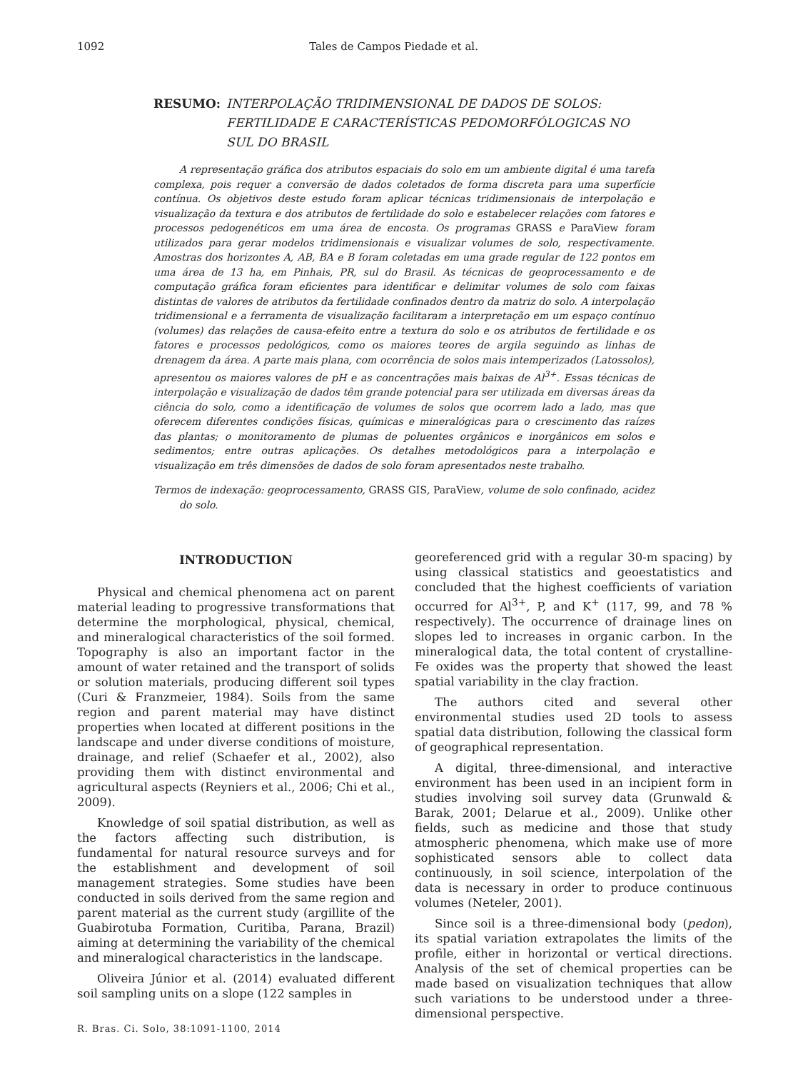1092 Tales de Campos Piedade et al.
RESUMO: INTERPOLAÇÃO TRIDIMENSIONAL DE DADOS DE SOLOS: FERTILIDADE E CARACTERÍSTICAS PEDOMORFÓLOGICAS NO SUL DO BRASIL
A representação gráfica dos atributos espaciais do solo em um ambiente digital é uma tarefa complexa, pois requer a conversão de dados coletados de forma discreta para uma superfície contínua. Os objetivos deste estudo foram aplicar técnicas tridimensionais de interpolação e visualização da textura e dos atributos de fertilidade do solo e estabelecer relações com fatores e processos pedogenéticos em uma área de encosta. Os programas GRASS e ParaView foram utilizados para gerar modelos tridimensionais e visualizar volumes de solo, respectivamente. Amostras dos horizontes A, AB, BA e B foram coletadas em uma grade regular de 122 pontos em uma área de 13 ha, em Pinhais, PR, sul do Brasil. As técnicas de geoprocessamento e de computação gráfica foram eficientes para identificar e delimitar volumes de solo com faixas distintas de valores de atributos da fertilidade confinados dentro da matriz do solo. A interpolação tridimensional e a ferramenta de visualização facilitaram a interpretação em um espaço contínuo (volumes) das relações de causa-efeito entre a textura do solo e os atributos de fertilidade e os fatores e processos pedológicos, como os maiores teores de argila seguindo as linhas de drenagem da área. A parte mais plana, com ocorrência de solos mais intemperizados (Latossolos), apresentou os maiores valores de pH e as concentrações mais baixas de Al<sup>3+</sup>. Essas técnicas de interpolação e visualização de dados têm grande potencial para ser utilizada em diversas áreas da ciência do solo, como a identificação de volumes de solos que ocorrem lado a lado, mas que oferecem diferentes condições físicas, químicas e mineralógicas para o crescimento das raízes das plantas; o monitoramento de plumas de poluentes orgânicos e inorgânicos em solos e sedimentos; entre outras aplicações. Os detalhes metodológicos para a interpolação e visualização em três dimensões de dados de solo foram apresentados neste trabalho.
Termos de indexação: geoprocessamento, GRASS GIS, ParaView, volume de solo confinado, acidez do solo.
INTRODUCTION
Physical and chemical phenomena act on parent material leading to progressive transformations that determine the morphological, physical, chemical, and mineralogical characteristics of the soil formed. Topography is also an important factor in the amount of water retained and the transport of solids or solution materials, producing different soil types (Curi & Franzmeier, 1984). Soils from the same region and parent material may have distinct properties when located at different positions in the landscape and under diverse conditions of moisture, drainage, and relief (Schaefer et al., 2002), also providing them with distinct environmental and agricultural aspects (Reyniers et al., 2006; Chi et al., 2009).
Knowledge of soil spatial distribution, as well as the factors affecting such distribution, is fundamental for natural resource surveys and for the establishment and development of soil management strategies. Some studies have been conducted in soils derived from the same region and parent material as the current study (argillite of the Guabirotuba Formation, Curitiba, Parana, Brazil) aiming at determining the variability of the chemical and mineralogical characteristics in the landscape.
Oliveira Júnior et al. (2014) evaluated different soil sampling units on a slope (122 samples in
georeferenced grid with a regular 30-m spacing) by using classical statistics and geoestatistics and concluded that the highest coefficients of variation occurred for Al<sup>3+</sup>, P, and K<sup>+</sup> (117, 99, and 78 % respectively). The occurrence of drainage lines on slopes led to increases in organic carbon. In the mineralogical data, the total content of crystalline-Fe oxides was the property that showed the least spatial variability in the clay fraction.
The authors cited and several other environmental studies used 2D tools to assess spatial data distribution, following the classical form of geographical representation.
A digital, three-dimensional, and interactive environment has been used in an incipient form in studies involving soil survey data (Grunwald & Barak, 2001; Delarue et al., 2009). Unlike other fields, such as medicine and those that study atmospheric phenomena, which make use of more sophisticated sensors able to collect data continuously, in soil science, interpolation of the data is necessary in order to produce continuous volumes (Neteler, 2001).
Since soil is a three-dimensional body (pedon), its spatial variation extrapolates the limits of the profile, either in horizontal or vertical directions. Analysis of the set of chemical properties can be made based on visualization techniques that allow such variations to be understood under a three-dimensional perspective.
R. Bras. Ci. Solo, 38:1091-1100, 2014